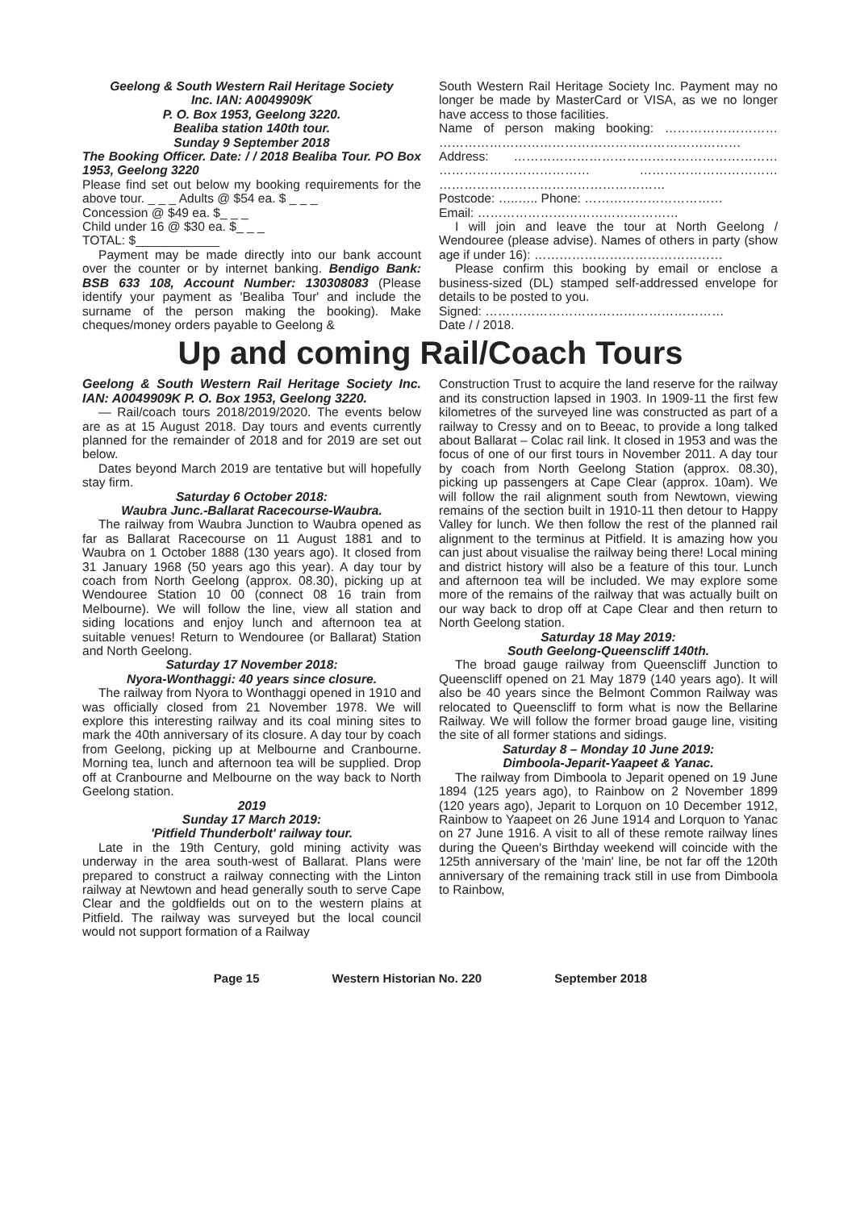Geelong & South Western Rail Heritage Society
Inc. IAN: A0049909K
P. O. Box 1953, Geelong 3220.
Bealiba station 140th tour.
Sunday 9 September 2018
The Booking Officer. Date: / / 2018 Bealiba Tour. PO Box 1953, Geelong 3220
Please find set out below my booking requirements for the above tour. _ _ _ Adults @ $54 ea. $ _ _ _
Concession @ $49 ea. $_ _ _
Child under 16 @ $30 ea. $_ _ _
TOTAL: $____________
Payment may be made directly into our bank account over the counter or by internet banking. Bendigo Bank: BSB 633 108, Account Number: 130308083 (Please identify your payment as 'Bealiba Tour' and include the surname of the person making the booking). Make cheques/money orders payable to Geelong &
South Western Rail Heritage Society Inc. Payment may no longer be made by MasterCard or VISA, as we no longer have access to those facilities.
Name of person making booking: ……………………… ……………………………………………………………… Address: ……………………………………………………… ……………………………… …………………………… ………………………………………………
Postcode: …..….. Phone: ……………………………
Email: …………………………………………
I will join and leave the tour at North Geelong / Wendouree (please advise). Names of others in party (show age if under 16): ………………………………………
Please confirm this booking by email or enclose a business-sized (DL) stamped self-addressed envelope for details to be posted to you.
Signed: …………………………………………………
Date / / 2018.
Up and coming Rail/Coach Tours
Geelong & South Western Rail Heritage Society Inc. IAN: A0049909K P. O. Box 1953, Geelong 3220.
— Rail/coach tours 2018/2019/2020. The events below are as at 15 August 2018. Day tours and events currently planned for the remainder of 2018 and for 2019 are set out below.
Dates beyond March 2019 are tentative but will hopefully stay firm.
Saturday 6 October 2018:
Waubra Junc.-Ballarat Racecourse-Waubra.
The railway from Waubra Junction to Waubra opened as far as Ballarat Racecourse on 11 August 1881 and to Waubra on 1 October 1888 (130 years ago). It closed from 31 January 1968 (50 years ago this year). A day tour by coach from North Geelong (approx. 08.30), picking up at Wendouree Station 10 00 (connect 08 16 train from Melbourne). We will follow the line, view all station and siding locations and enjoy lunch and afternoon tea at suitable venues! Return to Wendouree (or Ballarat) Station and North Geelong.
Saturday 17 November 2018:
Nyora-Wonthaggi: 40 years since closure.
The railway from Nyora to Wonthaggi opened in 1910 and was officially closed from 21 November 1978. We will explore this interesting railway and its coal mining sites to mark the 40th anniversary of its closure. A day tour by coach from Geelong, picking up at Melbourne and Cranbourne. Morning tea, lunch and afternoon tea will be supplied. Drop off at Cranbourne and Melbourne on the way back to North Geelong station.
2019
Sunday 17 March 2019:
'Pitfield Thunderbolt' railway tour.
Late in the 19th Century, gold mining activity was underway in the area south-west of Ballarat. Plans were prepared to construct a railway connecting with the Linton railway at Newtown and head generally south to serve Cape Clear and the goldfields out on to the western plains at Pitfield. The railway was surveyed but the local council would not support formation of a Railway
Construction Trust to acquire the land reserve for the railway and its construction lapsed in 1903. In 1909-11 the first few kilometres of the surveyed line was constructed as part of a railway to Cressy and on to Beeac, to provide a long talked about Ballarat – Colac rail link. It closed in 1953 and was the focus of one of our first tours in November 2011. A day tour by coach from North Geelong Station (approx. 08.30), picking up passengers at Cape Clear (approx. 10am). We will follow the rail alignment south from Newtown, viewing remains of the section built in 1910-11 then detour to Happy Valley for lunch. We then follow the rest of the planned rail alignment to the terminus at Pitfield. It is amazing how you can just about visualise the railway being there! Local mining and district history will also be a feature of this tour. Lunch and afternoon tea will be included. We may explore some more of the remains of the railway that was actually built on our way back to drop off at Cape Clear and then return to North Geelong station.
Saturday 18 May 2019:
South Geelong-Queenscliff 140th.
The broad gauge railway from Queenscliff Junction to Queenscliff opened on 21 May 1879 (140 years ago). It will also be 40 years since the Belmont Common Railway was relocated to Queenscliff to form what is now the Bellarine Railway. We will follow the former broad gauge line, visiting the site of all former stations and sidings.
Saturday 8 – Monday 10 June 2019:
Dimboola-Jeparit-Yaapeet & Yanac.
The railway from Dimboola to Jeparit opened on 19 June 1894 (125 years ago), to Rainbow on 2 November 1899 (120 years ago), Jeparit to Lorquon on 10 December 1912, Rainbow to Yaapeet on 26 June 1914 and Lorquon to Yanac on 27 June 1916. A visit to all of these remote railway lines during the Queen's Birthday weekend will coincide with the 125th anniversary of the 'main' line, be not far off the 120th anniversary of the remaining track still in use from Dimboola to Rainbow,
Page 15 Western Historian No. 220 September 2018